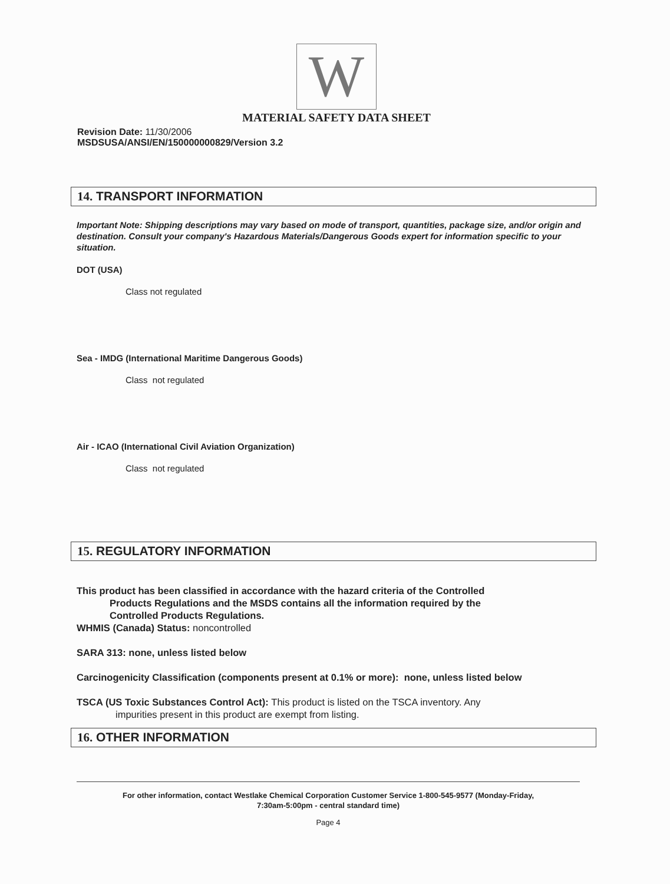W
MATERIAL SAFETY DATA SHEET
Revision Date: 11/30/2006
MSDSUSA/ANSI/EN/150000000829/Version 3.2
14. TRANSPORT INFORMATION
Important Note: Shipping descriptions may vary based on mode of transport, quantities, package size, and/or origin and destination. Consult your company's Hazardous Materials/Dangerous Goods expert for information specific to your situation.
DOT (USA)
Class not regulated
Sea - IMDG (International Maritime Dangerous Goods)
Class not regulated
Air - ICAO (International Civil Aviation Organization)
Class not regulated
15. REGULATORY INFORMATION
This product has been classified in accordance with the hazard criteria of the Controlled
Products Regulations and the MSDS contains all the information required by the
Controlled Products Regulations.
WHMIS (Canada) Status: noncontrolled
SARA 313: none, unless listed below
Carcinogenicity Classification (components present at 0.1% or more): none, unless listed below
TSCA (US Toxic Substances Control Act): This product is listed on the TSCA inventory. Any
impurities present in this product are exempt from listing.
16. OTHER INFORMATION
For other information, contact Westlake Chemical Corporation Customer Service 1-800-545-9577 (Monday-Friday,
7:30am-5:00pm - central standard time)
Page 4